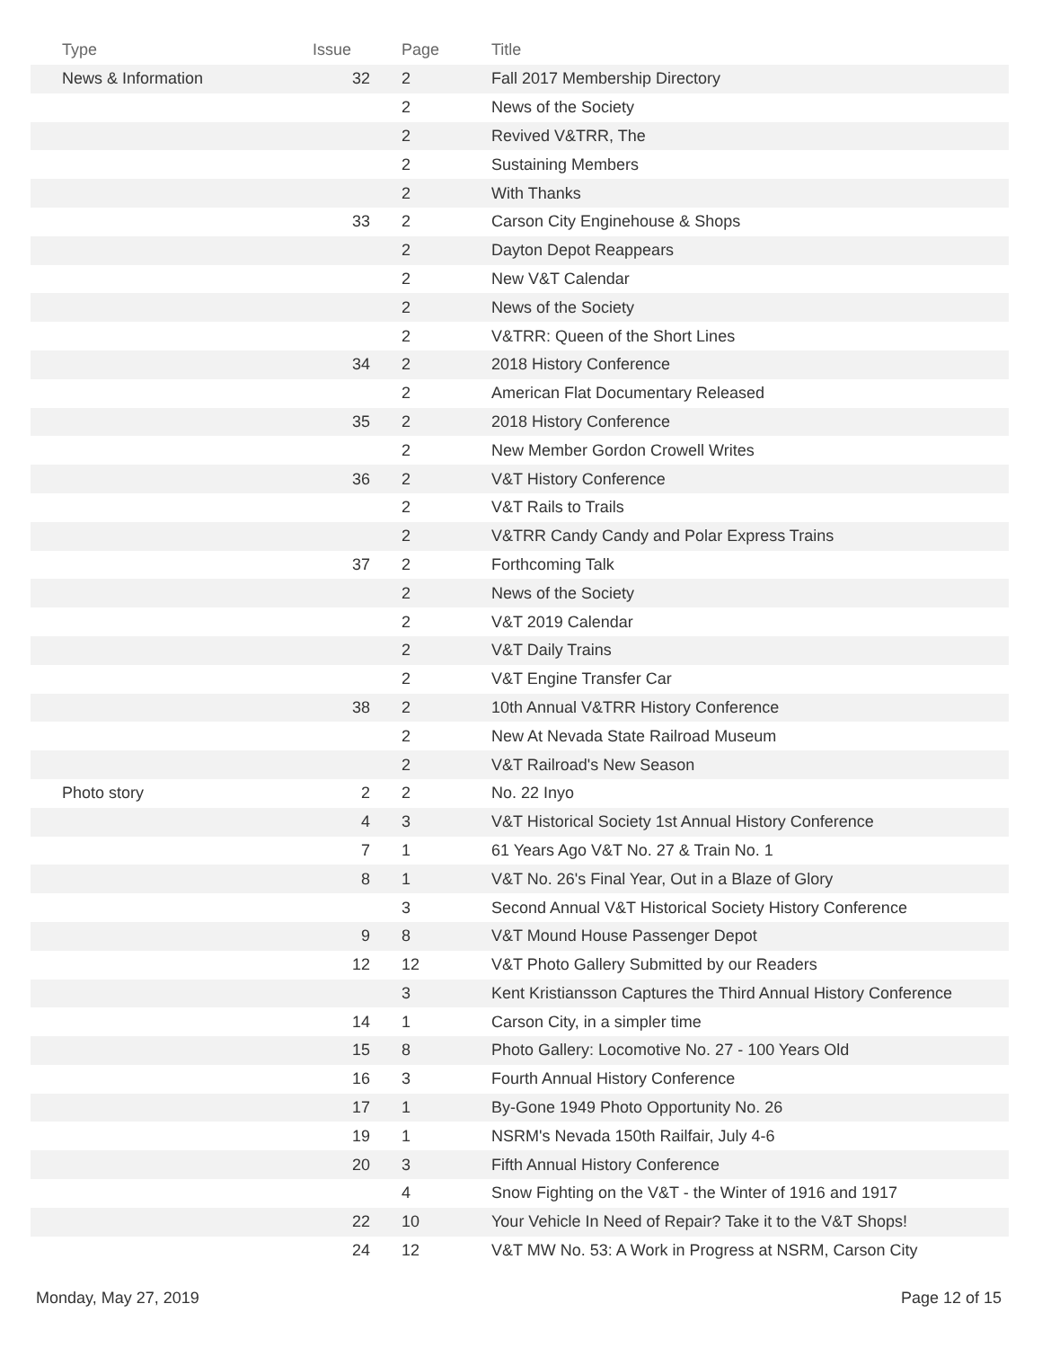| Type | Issue | Page | Title |
| --- | --- | --- | --- |
| News & Information | 32 | 2 | Fall 2017 Membership Directory |
| | | 2 | News of the Society |
| | | 2 | Revived V&TRR, The |
| | | 2 | Sustaining Members |
| | | 2 | With Thanks |
| | 33 | 2 | Carson City Enginehouse & Shops |
| | | 2 | Dayton Depot Reappears |
| | | 2 | New V&T Calendar |
| | | 2 | News of the Society |
| | | 2 | V&TRR: Queen of the Short Lines |
| | 34 | 2 | 2018 History Conference |
| | | 2 | American Flat Documentary Released |
| | 35 | 2 | 2018 History Conference |
| | | 2 | New Member Gordon Crowell Writes |
| | 36 | 2 | V&T History Conference |
| | | 2 | V&T Rails to Trails |
| | | 2 | V&TRR Candy Candy and Polar Express Trains |
| | 37 | 2 | Forthcoming Talk |
| | | 2 | News of the Society |
| | | 2 | V&T 2019 Calendar |
| | | 2 | V&T Daily Trains |
| | | 2 | V&T Engine Transfer Car |
| | 38 | 2 | 10th Annual V&TRR History Conference |
| | | 2 | New At Nevada State Railroad Museum |
| | | 2 | V&T Railroad's New Season |
| Photo story | 2 | 2 | No. 22 Inyo |
| | 4 | 3 | V&T Historical Society 1st Annual History Conference |
| | 7 | 1 | 61 Years Ago V&T No. 27 & Train No. 1 |
| | 8 | 1 | V&T No. 26's Final Year, Out in a Blaze of Glory |
| | | 3 | Second Annual V&T Historical Society History Conference |
| | 9 | 8 | V&T Mound House Passenger Depot |
| | 12 | 12 | V&T Photo Gallery Submitted by our Readers |
| | | 3 | Kent Kristiansson Captures the Third Annual History Conference |
| | 14 | 1 | Carson City, in a simpler time |
| | 15 | 8 | Photo Gallery: Locomotive No. 27 - 100 Years Old |
| | 16 | 3 | Fourth Annual History Conference |
| | 17 | 1 | By-Gone 1949 Photo Opportunity No. 26 |
| | 19 | 1 | NSRM's Nevada 150th Railfair, July 4-6 |
| | 20 | 3 | Fifth Annual History Conference |
| | | 4 | Snow Fighting on the V&T - the Winter of 1916 and 1917 |
| | 22 | 10 | Your Vehicle In Need of Repair? Take it to the V&T Shops! |
| | 24 | 12 | V&T MW No. 53: A Work in Progress at NSRM, Carson City |
Monday, May 27, 2019 Page 12 of 15